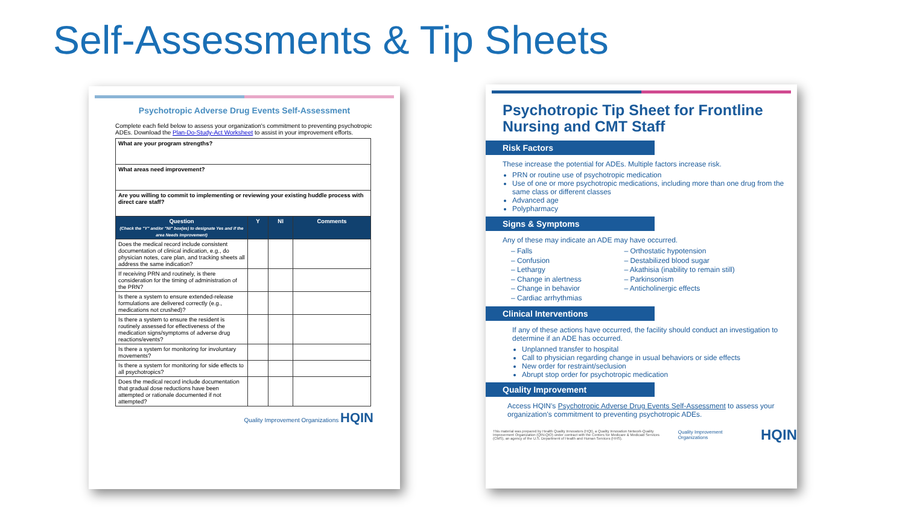Self-Assessments & Tip Sheets
Psychotropic Adverse Drug Events Self-Assessment
Complete each field below to assess your organization's commitment to preventing psychotropic ADEs. Download the Plan-Do-Study-Act Worksheet to assist in your improvement efforts.
| What are your program strengths? | | | |
| What areas need improvement? | | | |
| Are you willing to commit to implementing or reviewing your existing huddle process with direct care staff? | | | |
| Question (Check the "Y" and/or "NI" box(es) to designate Yes and if the area Needs Improvement) | Y | NI | Comments |
| Does the medical record include consistent documentation of clinical indication, e.g., do physician notes, care plan, and tracking sheets all address the same indication? | | | |
| If receiving PRN and routinely, is there consideration for the timing of administration of the PRN? | | | |
| Is there a system to ensure extended-release formulations are delivered correctly (e.g., medications not crushed)? | | | |
| Is there a system to ensure the resident is routinely assessed for effectiveness of the medication signs/symptoms of adverse drug reactions/events? | | | |
| Is there a system for monitoring for involuntary movements? | | | |
| Is there a system for monitoring for side effects to all psychotropics? | | | |
| Does the medical record include documentation that gradual dose reductions have been attempted or rationale documented if not attempted? | | | |
Quality Improvement Organizations HQIN
Psychotropic Tip Sheet for Frontline Nursing and CMT Staff
Risk Factors
These increase the potential for ADEs. Multiple factors increase risk.
PRN or routine use of psychotropic medication
Use of one or more psychotropic medications, including more than one drug from the same class or different classes
Advanced age
Polypharmacy
Signs & Symptoms
Any of these may indicate an ADE may have occurred.
– Falls
– Confusion
– Lethargy
– Change in alertness
– Change in behavior
– Cardiac arrhythmias
– Orthostatic hypotension
– Destabilized blood sugar
– Akathisia (inability to remain still)
– Parkinsonism
– Anticholinergic effects
Clinical Interventions
If any of these actions have occurred, the facility should conduct an investigation to determine if an ADE has occurred.
Unplanned transfer to hospital
Call to physician regarding change in usual behaviors or side effects
New order for restraint/seclusion
Abrupt stop order for psychotropic medication
Quality Improvement
Access HQIN's Psychotropic Adverse Drug Events Self-Assessment to assess your organization's commitment to preventing psychotropic ADEs.
This material was prepared by Health Quality Innovators (HQI), a Quality Innovation Network-Quality Improvement Organization (QIN-QIO) under contract with the Centers for Medicare & Medicaid Services (CMS), an agency of the U.S. Department of Health and Human Services (HHS).
Quality Improvement Organizations HQIN